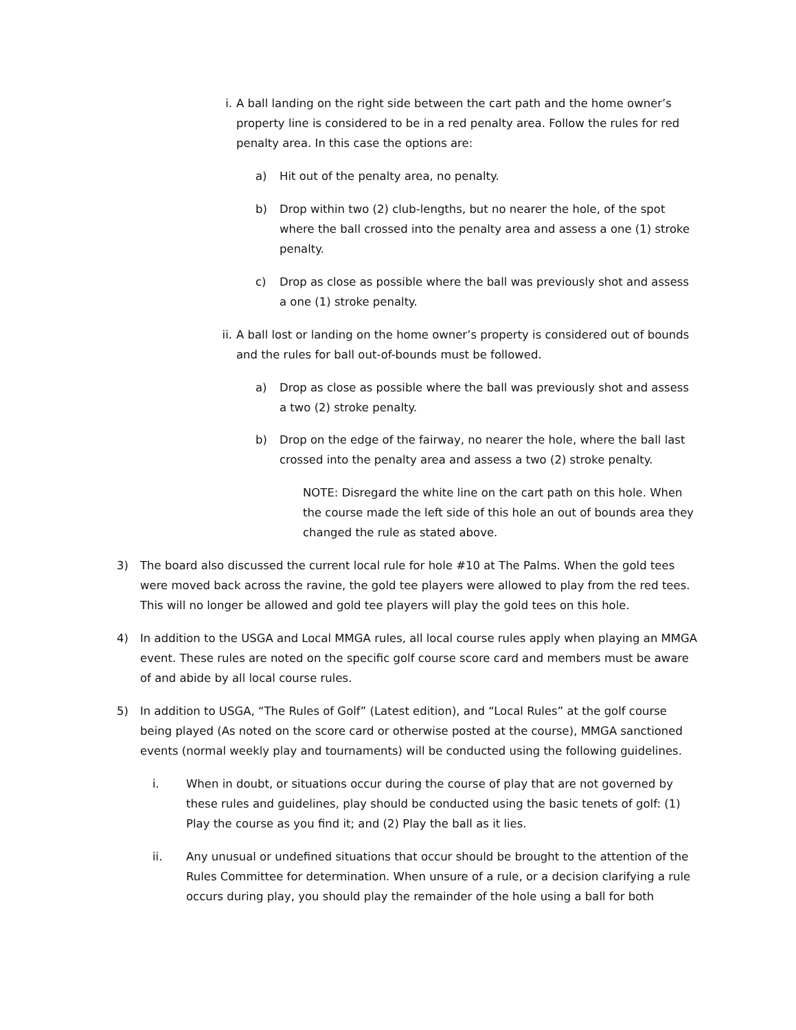i. A ball landing on the right side between the cart path and the home owner’s property line is considered to be in a red penalty area. Follow the rules for red penalty area. In this case the options are:
a) Hit out of the penalty area, no penalty.
b) Drop within two (2) club-lengths, but no nearer the hole, of the spot where the ball crossed into the penalty area and assess a one (1) stroke penalty.
c) Drop as close as possible where the ball was previously shot and assess a one (1) stroke penalty.
ii. A ball lost or landing on the home owner’s property is considered out of bounds and the rules for ball out-of-bounds must be followed.
a) Drop as close as possible where the ball was previously shot and assess a two (2) stroke penalty.
b) Drop on the edge of the fairway, no nearer the hole, where the ball last crossed into the penalty area and assess a two (2) stroke penalty.
NOTE: Disregard the white line on the cart path on this hole. When the course made the left side of this hole an out of bounds area they changed the rule as stated above.
3) The board also discussed the current local rule for hole #10 at The Palms. When the gold tees were moved back across the ravine, the gold tee players were allowed to play from the red tees. This will no longer be allowed and gold tee players will play the gold tees on this hole.
4) In addition to the USGA and Local MMGA rules, all local course rules apply when playing an MMGA event. These rules are noted on the specific golf course score card and members must be aware of and abide by all local course rules.
5) In addition to USGA, “The Rules of Golf” (Latest edition), and “Local Rules” at the golf course being played (As noted on the score card or otherwise posted at the course), MMGA sanctioned events (normal weekly play and tournaments) will be conducted using the following guidelines.
i. When in doubt, or situations occur during the course of play that are not governed by these rules and guidelines, play should be conducted using the basic tenets of golf: (1) Play the course as you find it; and (2) Play the ball as it lies.
ii. Any unusual or undefined situations that occur should be brought to the attention of the Rules Committee for determination. When unsure of a rule, or a decision clarifying a rule occurs during play, you should play the remainder of the hole using a ball for both